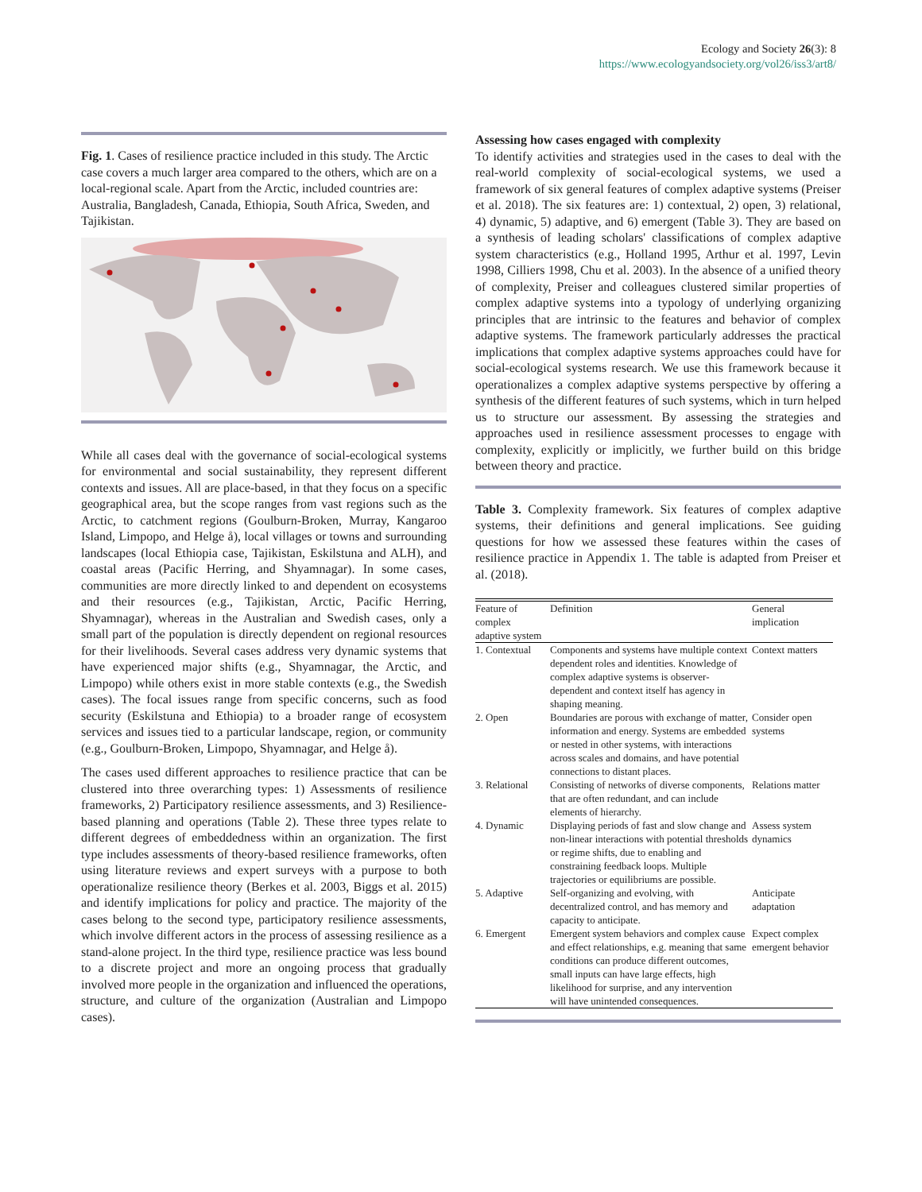Ecology and Society 26(3): 8
https://www.ecologyandsociety.org/vol26/iss3/art8/
Fig. 1. Cases of resilience practice included in this study. The Arctic case covers a much larger area compared to the others, which are on a local-regional scale. Apart from the Arctic, included countries are: Australia, Bangladesh, Canada, Ethiopia, South Africa, Sweden, and Tajikistan.
While all cases deal with the governance of social-ecological systems for environmental and social sustainability, they represent different contexts and issues. All are place-based, in that they focus on a specific geographical area, but the scope ranges from vast regions such as the Arctic, to catchment regions (Goulburn-Broken, Murray, Kangaroo Island, Limpopo, and Helge å), local villages or towns and surrounding landscapes (local Ethiopia case, Tajikistan, Eskilstuna and ALH), and coastal areas (Pacific Herring, and Shyamnagar). In some cases, communities are more directly linked to and dependent on ecosystems and their resources (e.g., Tajikistan, Arctic, Pacific Herring, Shyamnagar), whereas in the Australian and Swedish cases, only a small part of the population is directly dependent on regional resources for their livelihoods. Several cases address very dynamic systems that have experienced major shifts (e.g., Shyamnagar, the Arctic, and Limpopo) while others exist in more stable contexts (e.g., the Swedish cases). The focal issues range from specific concerns, such as food security (Eskilstuna and Ethiopia) to a broader range of ecosystem services and issues tied to a particular landscape, region, or community (e.g., Goulburn-Broken, Limpopo, Shyamnagar, and Helge å).
The cases used different approaches to resilience practice that can be clustered into three overarching types: 1) Assessments of resilience frameworks, 2) Participatory resilience assessments, and 3) Resilience-based planning and operations (Table 2). These three types relate to different degrees of embeddedness within an organization. The first type includes assessments of theory-based resilience frameworks, often using literature reviews and expert surveys with a purpose to both operationalize resilience theory (Berkes et al. 2003, Biggs et al. 2015) and identify implications for policy and practice. The majority of the cases belong to the second type, participatory resilience assessments, which involve different actors in the process of assessing resilience as a stand-alone project. In the third type, resilience practice was less bound to a discrete project and more an ongoing process that gradually involved more people in the organization and influenced the operations, structure, and culture of the organization (Australian and Limpopo cases).
Assessing how cases engaged with complexity
To identify activities and strategies used in the cases to deal with the real-world complexity of social-ecological systems, we used a framework of six general features of complex adaptive systems (Preiser et al. 2018). The six features are: 1) contextual, 2) open, 3) relational, 4) dynamic, 5) adaptive, and 6) emergent (Table 3). They are based on a synthesis of leading scholars' classifications of complex adaptive system characteristics (e.g., Holland 1995, Arthur et al. 1997, Levin 1998, Cilliers 1998, Chu et al. 2003). In the absence of a unified theory of complexity, Preiser and colleagues clustered similar properties of complex adaptive systems into a typology of underlying organizing principles that are intrinsic to the features and behavior of complex adaptive systems. The framework particularly addresses the practical implications that complex adaptive systems approaches could have for social-ecological systems research. We use this framework because it operationalizes a complex adaptive systems perspective by offering a synthesis of the different features of such systems, which in turn helped us to structure our assessment. By assessing the strategies and approaches used in resilience assessment processes to engage with complexity, explicitly or implicitly, we further build on this bridge between theory and practice.
Table 3. Complexity framework. Six features of complex adaptive systems, their definitions and general implications. See guiding questions for how we assessed these features within the cases of resilience practice in Appendix 1. The table is adapted from Preiser et al. (2018).
| Feature of complex adaptive system | Definition | General implication |
| --- | --- | --- |
| 1. Contextual | Components and systems have multiple context dependent roles and identities. Knowledge of complex adaptive systems is observer-dependent and context itself has agency in shaping meaning. | Context matters |
| 2. Open | Boundaries are porous with exchange of matter, information and energy. Systems are embedded or nested in other systems, with interactions across scales and domains, and have potential connections to distant places. | Consider open systems |
| 3. Relational | Consisting of networks of diverse components, that are often redundant, and can include elements of hierarchy. | Relations matter |
| 4. Dynamic | Displaying periods of fast and slow change and non-linear interactions with potential thresholds or regime shifts, due to enabling and constraining feedback loops. Multiple trajectories or equilibriums are possible. | Assess system dynamics |
| 5. Adaptive | Self-organizing and evolving, with decentralized control, and has memory and capacity to anticipate. | Anticipate adaptation |
| 6. Emergent | Emergent system behaviors and complex cause and effect relationships, e.g. meaning that same conditions can produce different outcomes, small inputs can have large effects, high likelihood for surprise, and any intervention will have unintended consequences. | Expect complex emergent behavior |